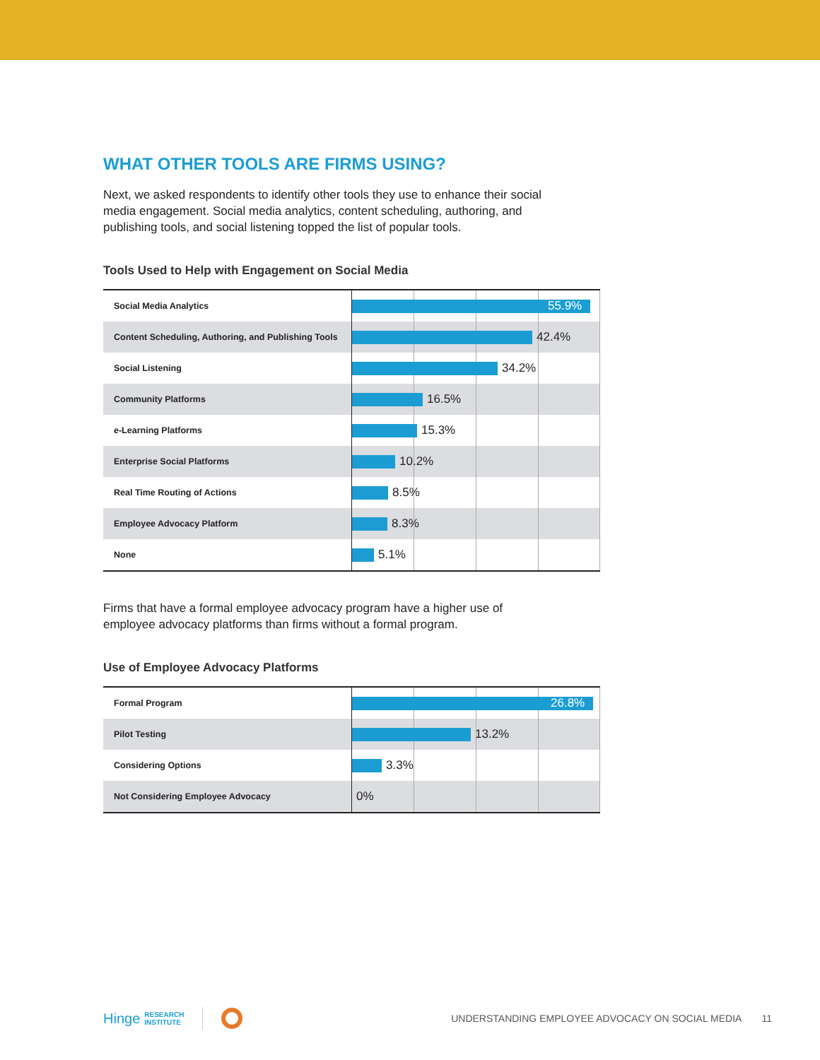WHAT OTHER TOOLS ARE FIRMS USING?
Next, we asked respondents to identify other tools they use to enhance their social media engagement. Social media analytics, content scheduling, authoring, and publishing tools, and social listening topped the list of popular tools.
Tools Used to Help with Engagement on Social Media
Social Media Analytics
55.9%
Content Scheduling, Authoring, and Publishing Tools
42.4%
Social Listening
34.2%
Community Platforms
16.5%
e-Learning Platforms
15.3%
Enterprise Social Platforms
10.2%
Real Time Routing of Actions
8.5%
Employee Advocacy Platform
8.3%
None
5.1%
Firms that have a formal employee advocacy program have a higher use of employee advocacy platforms than firms without a formal program.
Use of Employee Advocacy Platforms
Formal Program
26.8%
Pilot Testing
13.2%
Considering Options
3.3%
Not Considering Employee Advocacy
0%
Hinge RESEARCH
INSTITUTE UNDERSTANDING EMPLOYEE ADVOCACY ON SOCIAL MEDIA 11